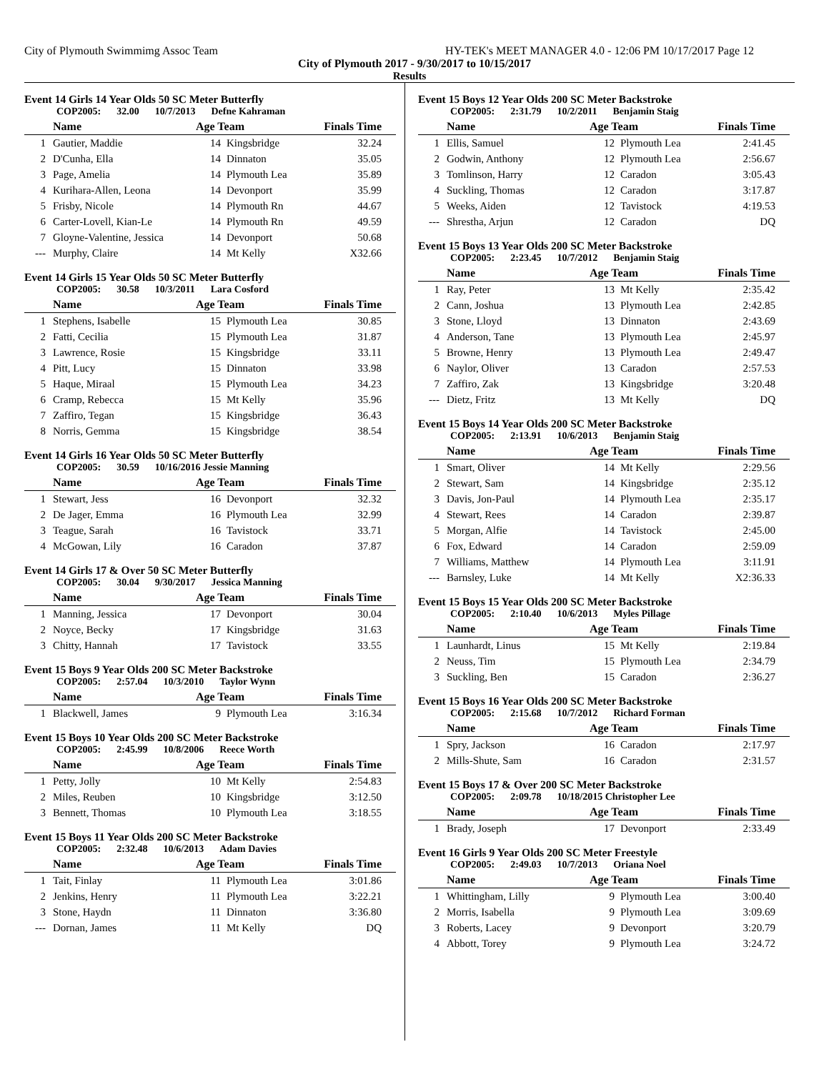City of Plymouth Swimmimg Assoc Team HY-TEK's MEET MANAGER 4.0 - 12:06 PM 10/17/2017 Page 12
City of Plymouth 2017 - 9/30/2017 to 10/15/2017
Results
Event 14 Girls 14 Year Olds 50 SC Meter Butterfly
COP2005: 32.00 10/7/2013 Defne Kahraman
| | Name | Age Team | | Finals Time |
| --- | --- | --- | --- | --- |
| 1 | Gautier, Maddie | 14 | Kingsbridge | 32.24 |
| 2 | D'Cunha, Ella | 14 | Dinnaton | 35.05 |
| 3 | Page, Amelia | 14 | Plymouth Lea | 35.89 |
| 4 | Kurihara-Allen, Leona | 14 | Devonport | 35.99 |
| 5 | Frisby, Nicole | 14 | Plymouth Rn | 44.67 |
| 6 | Carter-Lovell, Kian-Le | 14 | Plymouth Rn | 49.59 |
| 7 | Gloyne-Valentine, Jessica | 14 | Devonport | 50.68 |
| --- | Murphy, Claire | 14 | Mt Kelly | X32.66 |
Event 14 Girls 15 Year Olds 50 SC Meter Butterfly
COP2005: 30.58 10/3/2011 Lara Cosford
| | Name | Age Team | | Finals Time |
| --- | --- | --- | --- | --- |
| 1 | Stephens, Isabelle | 15 | Plymouth Lea | 30.85 |
| 2 | Fatti, Cecilia | 15 | Plymouth Lea | 31.87 |
| 3 | Lawrence, Rosie | 15 | Kingsbridge | 33.11 |
| 4 | Pitt, Lucy | 15 | Dinnaton | 33.98 |
| 5 | Haque, Miraal | 15 | Plymouth Lea | 34.23 |
| 6 | Cramp, Rebecca | 15 | Mt Kelly | 35.96 |
| 7 | Zaffiro, Tegan | 15 | Kingsbridge | 36.43 |
| 8 | Norris, Gemma | 15 | Kingsbridge | 38.54 |
Event 14 Girls 16 Year Olds 50 SC Meter Butterfly
COP2005: 30.59 10/16/2016 Jessie Manning
| | Name | Age Team | | Finals Time |
| --- | --- | --- | --- | --- |
| 1 | Stewart, Jess | 16 | Devonport | 32.32 |
| 2 | De Jager, Emma | 16 | Plymouth Lea | 32.99 |
| 3 | Teague, Sarah | 16 | Tavistock | 33.71 |
| 4 | McGowan, Lily | 16 | Caradon | 37.87 |
Event 14 Girls 17 & Over 50 SC Meter Butterfly
COP2005: 30.04 9/30/2017 Jessica Manning
| | Name | Age Team | | Finals Time |
| --- | --- | --- | --- | --- |
| 1 | Manning, Jessica | 17 | Devonport | 30.04 |
| 2 | Noyce, Becky | 17 | Kingsbridge | 31.63 |
| 3 | Chitty, Hannah | 17 | Tavistock | 33.55 |
Event 15 Boys 9 Year Olds 200 SC Meter Backstroke
COP2005: 2:57.04 10/3/2010 Taylor Wynn
| | Name | Age Team | | Finals Time |
| --- | --- | --- | --- | --- |
| 1 | Blackwell, James | 9 | Plymouth Lea | 3:16.34 |
Event 15 Boys 10 Year Olds 200 SC Meter Backstroke
COP2005: 2:45.99 10/8/2006 Reece Worth
| | Name | Age Team | | Finals Time |
| --- | --- | --- | --- | --- |
| 1 | Petty, Jolly | 10 | Mt Kelly | 2:54.83 |
| 2 | Miles, Reuben | 10 | Kingsbridge | 3:12.50 |
| 3 | Bennett, Thomas | 10 | Plymouth Lea | 3:18.55 |
Event 15 Boys 11 Year Olds 200 SC Meter Backstroke
COP2005: 2:32.48 10/6/2013 Adam Davies
| | Name | Age Team | | Finals Time |
| --- | --- | --- | --- | --- |
| 1 | Tait, Finlay | 11 | Plymouth Lea | 3:01.86 |
| 2 | Jenkins, Henry | 11 | Plymouth Lea | 3:22.21 |
| 3 | Stone, Haydn | 11 | Dinnaton | 3:36.80 |
| --- | Dornan, James | 11 | Mt Kelly | DQ |
Event 15 Boys 12 Year Olds 200 SC Meter Backstroke
COP2005: 2:31.79 10/2/2011 Benjamin Staig
| | Name | Age Team | | Finals Time |
| --- | --- | --- | --- | --- |
| 1 | Ellis, Samuel | 12 | Plymouth Lea | 2:41.45 |
| 2 | Godwin, Anthony | 12 | Plymouth Lea | 2:56.67 |
| 3 | Tomlinson, Harry | 12 | Caradon | 3:05.43 |
| 4 | Suckling, Thomas | 12 | Caradon | 3:17.87 |
| 5 | Weeks, Aiden | 12 | Tavistock | 4:19.53 |
| --- | Shrestha, Arjun | 12 | Caradon | DQ |
Event 15 Boys 13 Year Olds 200 SC Meter Backstroke
COP2005: 2:23.45 10/7/2012 Benjamin Staig
| | Name | Age Team | | Finals Time |
| --- | --- | --- | --- | --- |
| 1 | Ray, Peter | 13 | Mt Kelly | 2:35.42 |
| 2 | Cann, Joshua | 13 | Plymouth Lea | 2:42.85 |
| 3 | Stone, Lloyd | 13 | Dinnaton | 2:43.69 |
| 4 | Anderson, Tane | 13 | Plymouth Lea | 2:45.97 |
| 5 | Browne, Henry | 13 | Plymouth Lea | 2:49.47 |
| 6 | Naylor, Oliver | 13 | Caradon | 2:57.53 |
| 7 | Zaffiro, Zak | 13 | Kingsbridge | 3:20.48 |
| --- | Dietz, Fritz | 13 | Mt Kelly | DQ |
Event 15 Boys 14 Year Olds 200 SC Meter Backstroke
COP2005: 2:13.91 10/6/2013 Benjamin Staig
| | Name | Age Team | | Finals Time |
| --- | --- | --- | --- | --- |
| 1 | Smart, Oliver | 14 | Mt Kelly | 2:29.56 |
| 2 | Stewart, Sam | 14 | Kingsbridge | 2:35.12 |
| 3 | Davis, Jon-Paul | 14 | Plymouth Lea | 2:35.17 |
| 4 | Stewart, Rees | 14 | Caradon | 2:39.87 |
| 5 | Morgan, Alfie | 14 | Tavistock | 2:45.00 |
| 6 | Fox, Edward | 14 | Caradon | 2:59.09 |
| 7 | Williams, Matthew | 14 | Plymouth Lea | 3:11.91 |
| --- | Barnsley, Luke | 14 | Mt Kelly | X2:36.33 |
Event 15 Boys 15 Year Olds 200 SC Meter Backstroke
COP2005: 2:10.40 10/6/2013 Myles Pillage
| | Name | Age Team | | Finals Time |
| --- | --- | --- | --- | --- |
| 1 | Launhardt, Linus | 15 | Mt Kelly | 2:19.84 |
| 2 | Neuss, Tim | 15 | Plymouth Lea | 2:34.79 |
| 3 | Suckling, Ben | 15 | Caradon | 2:36.27 |
Event 15 Boys 16 Year Olds 200 SC Meter Backstroke
COP2005: 2:15.68 10/7/2012 Richard Forman
| | Name | Age Team | | Finals Time |
| --- | --- | --- | --- | --- |
| 1 | Spry, Jackson | 16 | Caradon | 2:17.97 |
| 2 | Mills-Shute, Sam | 16 | Caradon | 2:31.57 |
Event 15 Boys 17 & Over 200 SC Meter Backstroke
COP2005: 2:09.78 10/18/2015 Christopher Lee
| | Name | Age Team | | Finals Time |
| --- | --- | --- | --- | --- |
| 1 | Brady, Joseph | 17 | Devonport | 2:33.49 |
Event 16 Girls 9 Year Olds 200 SC Meter Freestyle
COP2005: 2:49.03 10/7/2013 Oriana Noel
| | Name | Age Team | | Finals Time |
| --- | --- | --- | --- | --- |
| 1 | Whittingham, Lilly | 9 | Plymouth Lea | 3:00.40 |
| 2 | Morris, Isabella | 9 | Plymouth Lea | 3:09.69 |
| 3 | Roberts, Lacey | 9 | Devonport | 3:20.79 |
| 4 | Abbott, Torey | 9 | Plymouth Lea | 3:24.72 |